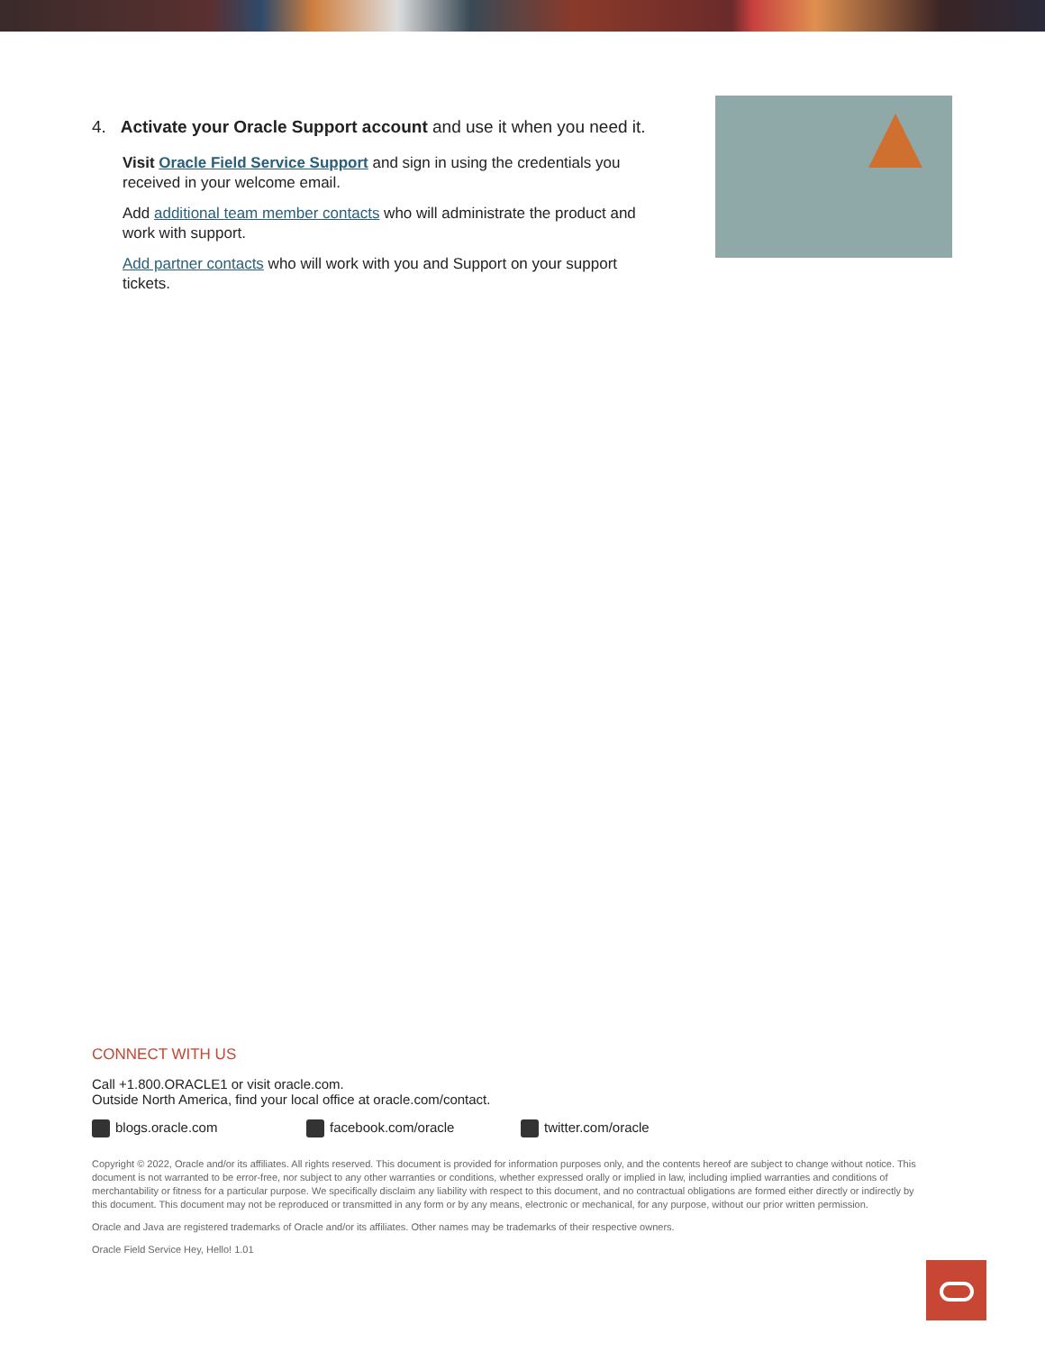4. Activate your Oracle Support account and use it when you need it.
Visit Oracle Field Service Support and sign in using the credentials you received in your welcome email.
Add additional team member contacts who will administrate the product and work with support.
Add partner contacts who will work with you and Support on your support tickets.
CONNECT WITH US
Call +1.800.ORACLE1 or visit oracle.com.
Outside North America, find your local office at oracle.com/contact.
blogs.oracle.com facebook.com/oracle twitter.com/oracle
Copyright © 2022, Oracle and/or its affiliates. All rights reserved. This document is provided for information purposes only, and the contents hereof are subject to change without notice. This document is not warranted to be error-free, nor subject to any other warranties or conditions, whether expressed orally or implied in law, including implied warranties and conditions of merchantability or fitness for a particular purpose. We specifically disclaim any liability with respect to this document, and no contractual obligations are formed either directly or indirectly by this document. This document may not be reproduced or transmitted in any form or by any means, electronic or mechanical, for any purpose, without our prior written permission.
Oracle and Java are registered trademarks of Oracle and/or its affiliates. Other names may be trademarks of their respective owners.
Oracle Field Service Hey, Hello! 1.01